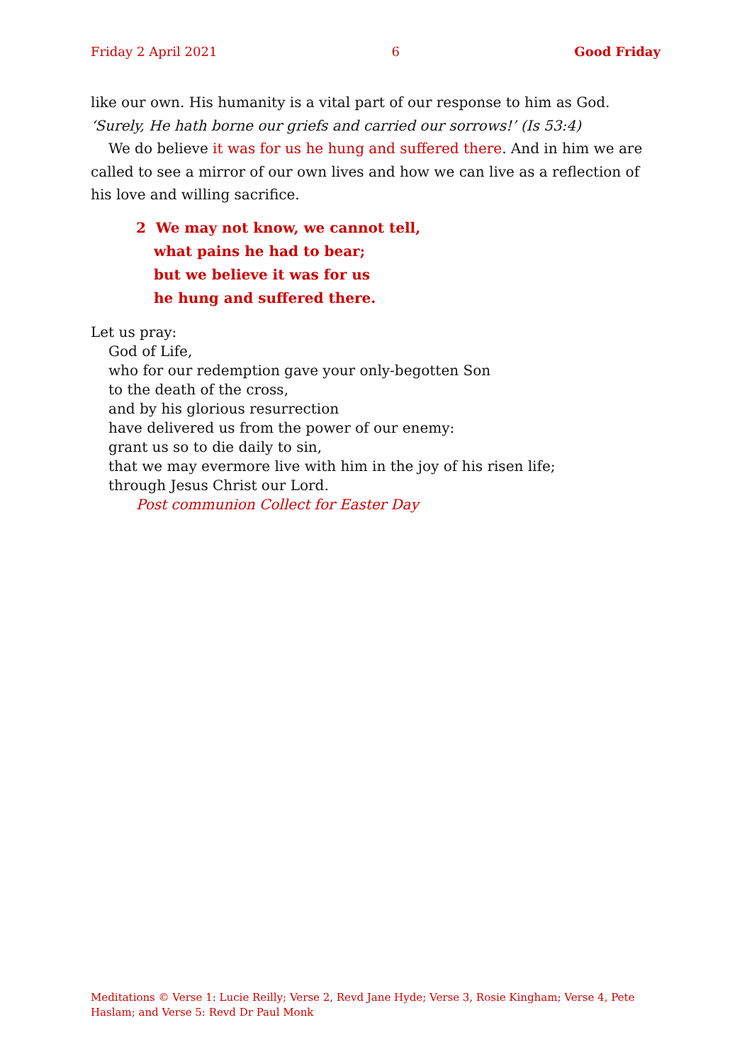Friday 2 April 2021 6 Good Friday
like our own. His humanity is a vital part of our response to him as God. ‘Surely, He hath borne our griefs and carried our sorrows!’ (Is 53:4)
We do believe it was for us he hung and suffered there. And in him we are called to see a mirror of our own lives and how we can live as a reflection of his love and willing sacrifice.
2 We may not know, we cannot tell,
what pains he had to bear;
but we believe it was for us
he hung and suffered there.
Let us pray:
God of Life,
who for our redemption gave your only-begotten Son
to the death of the cross,
and by his glorious resurrection
have delivered us from the power of our enemy:
grant us so to die daily to sin,
that we may evermore live with him in the joy of his risen life;
through Jesus Christ our Lord.
Post communion Collect for Easter Day
Meditations © Verse 1: Lucie Reilly; Verse 2, Revd Jane Hyde; Verse 3, Rosie Kingham; Verse 4, Pete Haslam; and Verse 5: Revd Dr Paul Monk